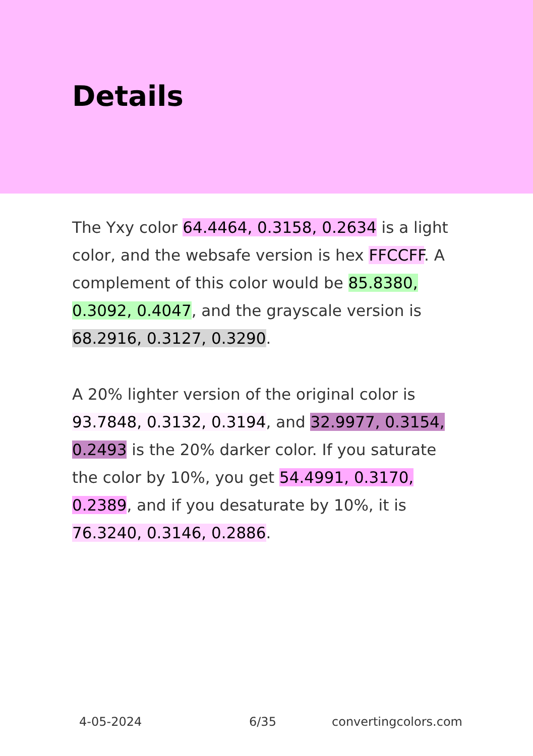Details
The Yxy color 64.4464, 0.3158, 0.2634 is a light color, and the websafe version is hex FFCCFF. A complement of this color would be 85.8380, 0.3092, 0.4047, and the grayscale version is 68.2916, 0.3127, 0.3290.
A 20% lighter version of the original color is 93.7848, 0.3132, 0.3194, and 32.9977, 0.3154, 0.2493 is the 20% darker color. If you saturate the color by 10%, you get 54.4991, 0.3170, 0.2389, and if you desaturate by 10%, it is 76.3240, 0.3146, 0.2886.
4-05-2024 6/35 convertingcolors.com